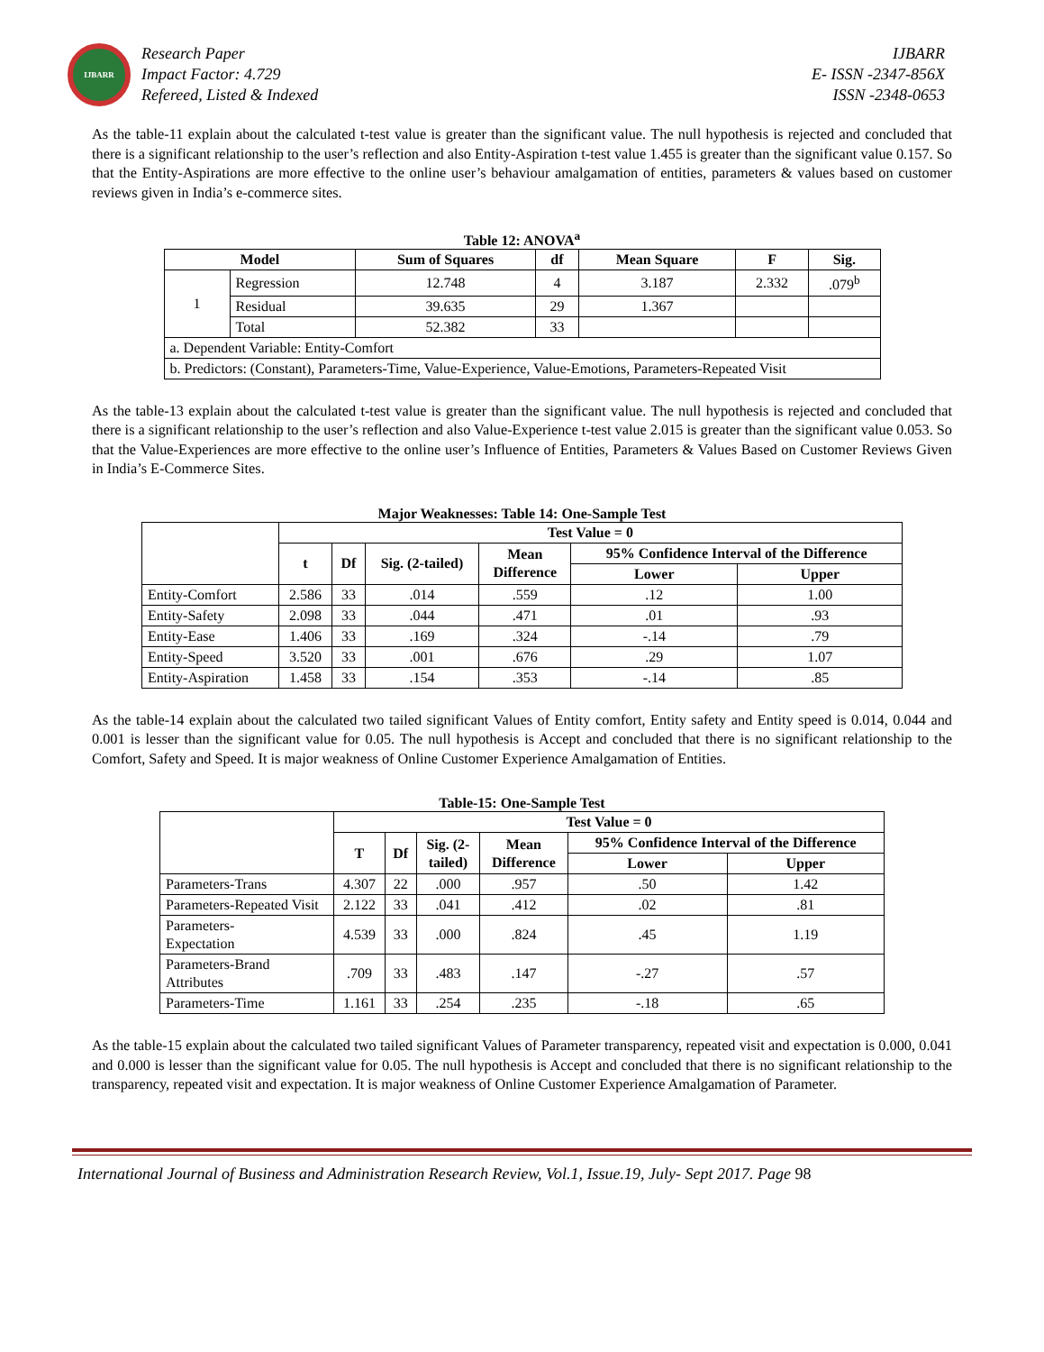IJBARR
Research Paper
Impact Factor: 4.729
Refereed, Listed & Indexed
IJBARR
E- ISSN -2347-856X
ISSN -2348-0653
As the table-11 explain about the calculated t-test value is greater than the significant value. The null hypothesis is rejected and concluded that there is a significant relationship to the user’s reflection and also Entity-Aspiration t-test value 1.455 is greater than the significant value 0.157. So that the Entity-Aspirations are more effective to the online user’s behaviour amalgamation of entities, parameters & values based on customer reviews given in India’s e-commerce sites.
Table 12: ANOVA<sup>a</sup>
| Model | | Sum of Squares | df | Mean Square | F | Sig. |
| --- | --- | --- | --- | --- | --- | --- |
| 1 | Regression | 12.748 | 4 | 3.187 | 2.332 | .079<sup>b</sup> |
| | Residual | 39.635 | 29 | 1.367 | | |
| | Total | 52.382 | 33 | | | |
| a. Dependent Variable: Entity-Comfort | | | | | | |
| b. Predictors: (Constant), Parameters-Time, Value-Experience, Value-Emotions, Parameters-Repeated Visit | | | | | | |
As the table-13 explain about the calculated t-test value is greater than the significant value. The null hypothesis is rejected and concluded that there is a significant relationship to the user’s reflection and also Value-Experience t-test value 2.015 is greater than the significant value 0.053. So that the Value-Experiences are more effective to the online user’s Influence of Entities, Parameters & Values Based on Customer Reviews Given in India’s E-Commerce Sites.
Major Weaknesses: Table 14: One-Sample Test
| | Test Value = 0 | | | | | |
| --- | --- | --- | --- | --- | --- | --- |
| | t | Df | Sig. (2-tailed) | Mean Difference | 95% Confidence Interval of the Difference | |
| | | | | | Lower | Upper |
| Entity-Comfort | 2.586 | 33 | .014 | .559 | .12 | 1.00 |
| Entity-Safety | 2.098 | 33 | .044 | .471 | .01 | .93 |
| Entity-Ease | 1.406 | 33 | .169 | .324 | -.14 | .79 |
| Entity-Speed | 3.520 | 33 | .001 | .676 | .29 | 1.07 |
| Entity-Aspiration | 1.458 | 33 | .154 | .353 | -.14 | .85 |
As the table-14 explain about the calculated two tailed significant Values of Entity comfort, Entity safety and Entity speed is 0.014, 0.044 and 0.001 is lesser than the significant value for 0.05. The null hypothesis is Accept and concluded that there is no significant relationship to the Comfort, Safety and Speed. It is major weakness of Online Customer Experience Amalgamation of Entities.
Table-15: One-Sample Test
| | Test Value = 0 | | | | | |
| --- | --- | --- | --- | --- | --- | --- |
| | T | Df | Sig. (2- tailed) | Mean Difference | 95% Confidence Interval of the Difference | |
| | | | | | Lower | Upper |
| Parameters-Trans | 4.307 | 22 | .000 | .957 | .50 | 1.42 |
| Parameters-Repeated Visit | 2.122 | 33 | .041 | .412 | .02 | .81 |
| Parameters- Expectation | 4.539 | 33 | .000 | .824 | .45 | 1.19 |
| Parameters-Brand Attributes | .709 | 33 | .483 | .147 | -.27 | .57 |
| Parameters-Time | 1.161 | 33 | .254 | .235 | -.18 | .65 |
As the table-15 explain about the calculated two tailed significant Values of Parameter transparency, repeated visit and expectation is 0.000, 0.041 and 0.000 is lesser than the significant value for 0.05. The null hypothesis is Accept and concluded that there is no significant relationship to the transparency, repeated visit and expectation. It is major weakness of Online Customer Experience Amalgamation of Parameter.
International Journal of Business and Administration Research Review, Vol.1, Issue.19, July- Sept 2017. Page 98